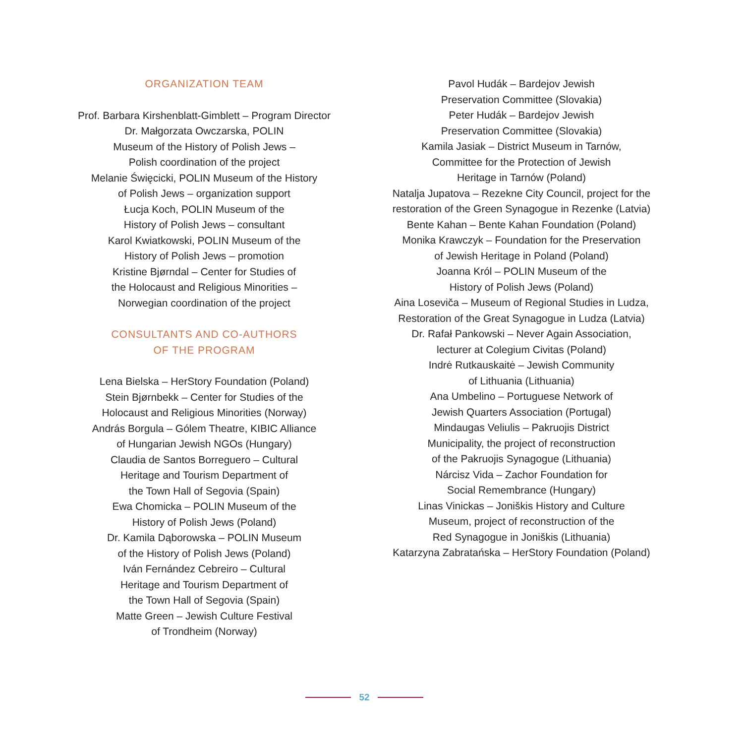ORGANIZATION TEAM
Prof. Barbara Kirshenblatt-Gimblett – Program Director
Dr. Małgorzata Owczarska, POLIN
Museum of the History of Polish Jews –
Polish coordination of the project
Melanie Święcicki, POLIN Museum of the History
of Polish Jews – organization support
Łucja Koch, POLIN Museum of the
History of Polish Jews – consultant
Karol Kwiatkowski, POLIN Museum of the
History of Polish Jews – promotion
Kristine Bjørndal – Center for Studies of
the Holocaust and Religious Minorities –
Norwegian coordination of the project
CONSULTANTS AND CO-AUTHORS
OF THE PROGRAM
Lena Bielska – HerStory Foundation (Poland)
Stein Bjørnbekk – Center for Studies of the
Holocaust and Religious Minorities (Norway)
András Borgula – Gólem Theatre, KIBIC Alliance
of Hungarian Jewish NGOs (Hungary)
Claudia de Santos Borreguero – Cultural
Heritage and Tourism Department of
the Town Hall of Segovia (Spain)
Ewa Chomicka – POLIN Museum of the
History of Polish Jews (Poland)
Dr. Kamila Dąborowska – POLIN Museum
of the History of Polish Jews (Poland)
Iván Fernández Cebreiro – Cultural
Heritage and Tourism Department of
the Town Hall of Segovia (Spain)
Matte Green – Jewish Culture Festival
of Trondheim (Norway)
Pavol Hudák – Bardejov Jewish
Preservation Committee (Slovakia)
Peter Hudák – Bardejov Jewish
Preservation Committee (Slovakia)
Kamila Jasiak – District Museum in Tarnów,
Committee for the Protection of Jewish
Heritage in Tarnów (Poland)
Natalja Jupatova – Rezekne City Council, project for the
restoration of the Green Synagogue in Rezenke (Latvia)
Bente Kahan – Bente Kahan Foundation (Poland)
Monika Krawczyk – Foundation for the Preservation
of Jewish Heritage in Poland (Poland)
Joanna Król – POLIN Museum of the
History of Polish Jews (Poland)
Aina Loseviča – Museum of Regional Studies in Ludza,
Restoration of the Great Synagogue in Ludza (Latvia)
Dr. Rafał Pankowski – Never Again Association,
lecturer at Colegium Civitas (Poland)
Indrė Rutkauskaitė – Jewish Community
of Lithuania (Lithuania)
Ana Umbelino – Portuguese Network of
Jewish Quarters Association (Portugal)
Mindaugas Veliulis – Pakruojis District
Municipality, the project of reconstruction
of the Pakruojis Synagogue (Lithuania)
Nárcisz Vida – Zachor Foundation for
Social Remembrance (Hungary)
Linas Vinickas – Joniškis History and Culture
Museum, project of reconstruction of the
Red Synagogue in Joniškis (Lithuania)
Katarzyna Zabratańska – HerStory Foundation (Poland)
52